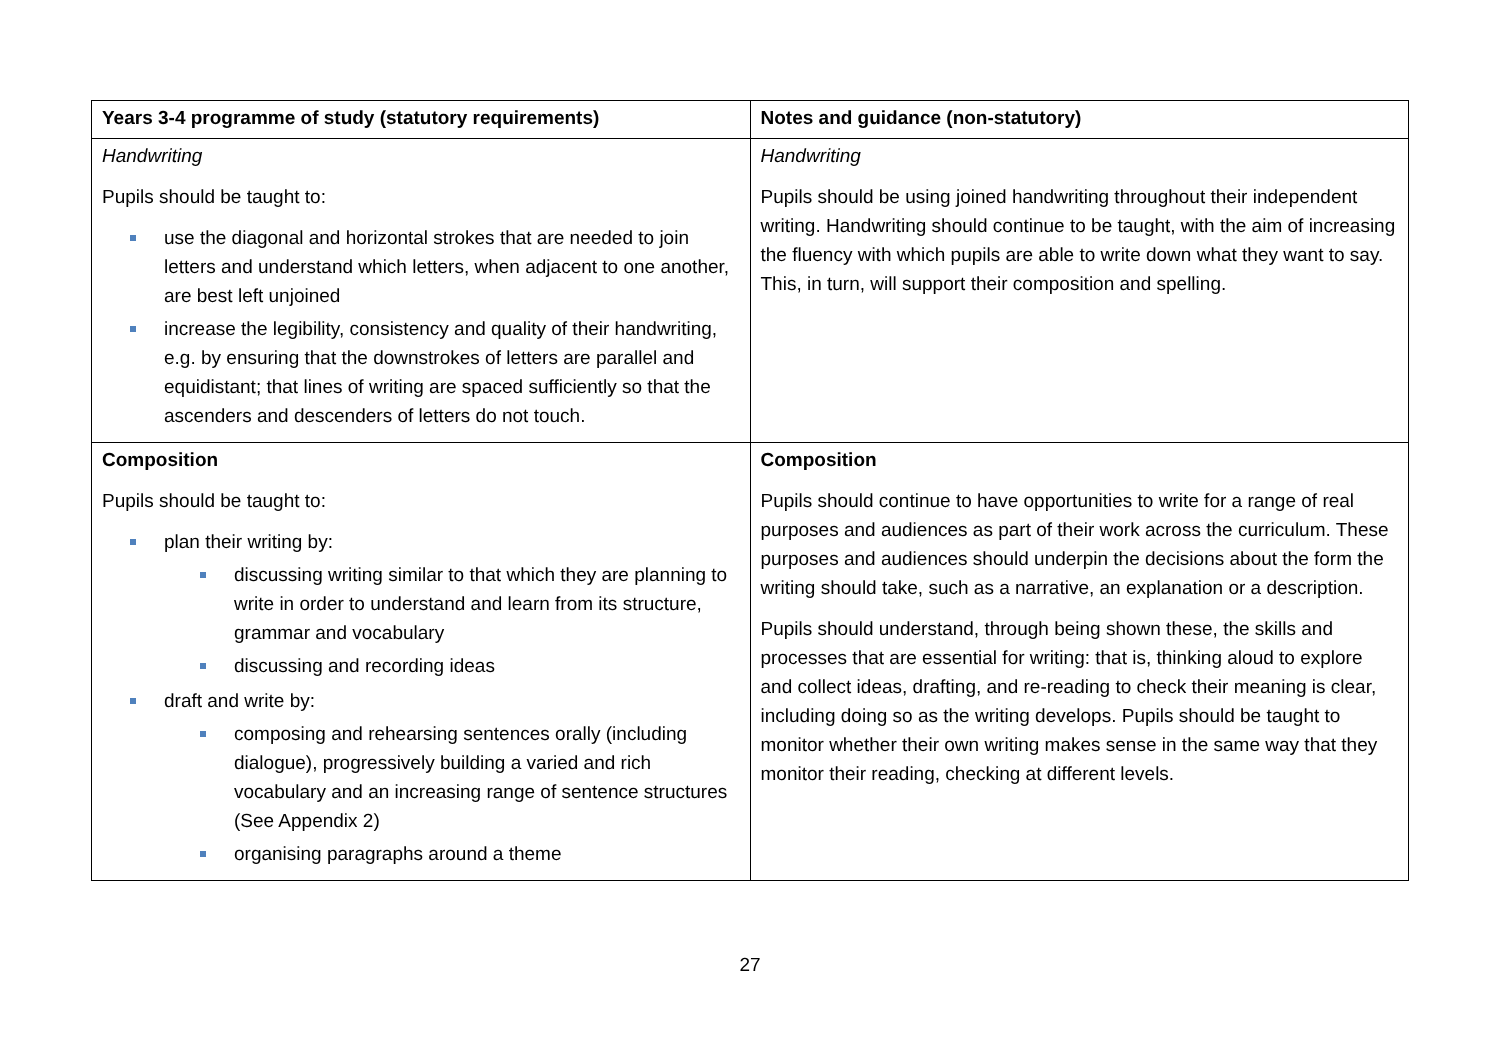| Years 3-4 programme of study (statutory requirements) | Notes and guidance (non-statutory) |
| --- | --- |
| Handwriting Pupils should be taught to: use the diagonal and horizontal strokes that are needed to join letters and understand which letters, when adjacent to one another, are best left unjoined increase the legibility, consistency and quality of their handwriting, e.g. by ensuring that the downstrokes of letters are parallel and equidistant; that lines of writing are spaced sufficiently so that the ascenders and descenders of letters do not touch. | Handwriting Pupils should be using joined handwriting throughout their independent writing. Handwriting should continue to be taught, with the aim of increasing the fluency with which pupils are able to write down what they want to say. This, in turn, will support their composition and spelling. |
| Composition Pupils should be taught to: plan their writing by: discussing writing similar to that which they are planning to write in order to understand and learn from its structure, grammar and vocabulary discussing and recording ideas draft and write by: composing and rehearsing sentences orally (including dialogue), progressively building a varied and rich vocabulary and an increasing range of sentence structures (See Appendix 2) organising paragraphs around a theme | Composition Pupils should continue to have opportunities to write for a range of real purposes and audiences as part of their work across the curriculum. These purposes and audiences should underpin the decisions about the form the writing should take, such as a narrative, an explanation or a description. Pupils should understand, through being shown these, the skills and processes that are essential for writing: that is, thinking aloud to explore and collect ideas, drafting, and re-reading to check their meaning is clear, including doing so as the writing develops. Pupils should be taught to monitor whether their own writing makes sense in the same way that they monitor their reading, checking at different levels. |
27